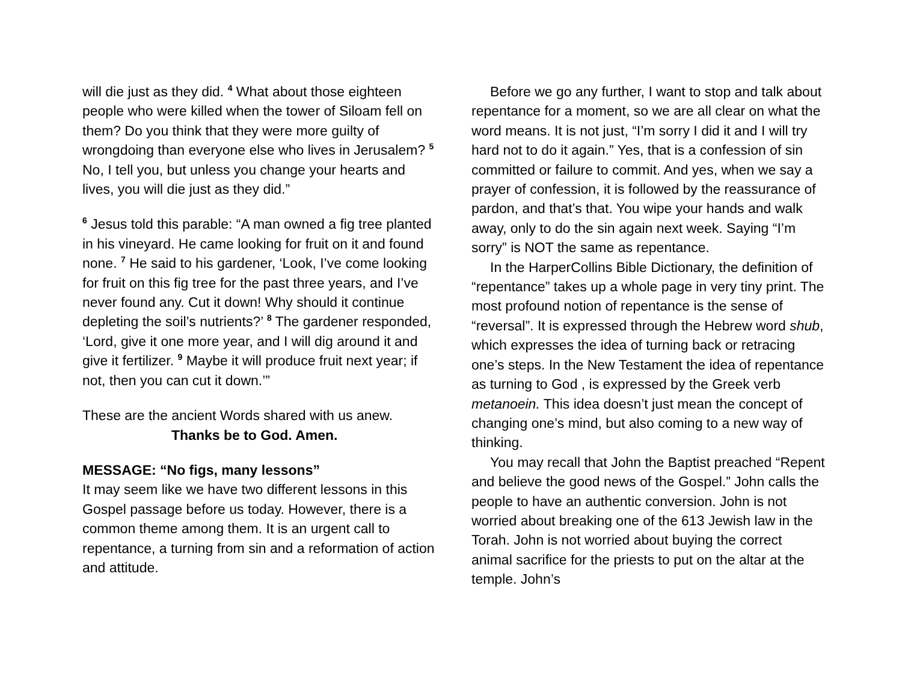will die just as they did. <sup>4</sup> What about those eighteen people who were killed when the tower of Siloam fell on them? Do you think that they were more guilty of wrongdoing than everyone else who lives in Jerusalem? <sup>5</sup> No, I tell you, but unless you change your hearts and lives, you will die just as they did.”
<sup>6</sup> Jesus told this parable: “A man owned a fig tree planted in his vineyard. He came looking for fruit on it and found none. <sup>7</sup> He said to his gardener, ‘Look, I’ve come looking for fruit on this fig tree for the past three years, and I’ve never found any. Cut it down! Why should it continue depleting the soil’s nutrients?’ <sup>8</sup> The gardener responded, ‘Lord, give it one more year, and I will dig around it and give it fertilizer. <sup>9</sup> Maybe it will produce fruit next year; if not, then you can cut it down.’”
These are the ancient Words shared with us anew.
Thanks be to God. Amen.
MESSAGE: “No figs, many lessons”
It may seem like we have two different lessons in this Gospel passage before us today. However, there is a common theme among them. It is an urgent call to repentance, a turning from sin and a reformation of action and attitude.
Before we go any further, I want to stop and talk about repentance for a moment, so we are all clear on what the word means. It is not just, “I’m sorry I did it and I will try hard not to do it again.” Yes, that is a confession of sin committed or failure to commit. And yes, when we say a prayer of confession, it is followed by the reassurance of pardon, and that’s that. You wipe your hands and walk away, only to do the sin again next week. Saying “I’m sorry” is NOT the same as repentance.
In the HarperCollins Bible Dictionary, the definition of “repentance” takes up a whole page in very tiny print. The most profound notion of repentance is the sense of “reversal”. It is expressed through the Hebrew word shub, which expresses the idea of turning back or retracing one’s steps. In the New Testament the idea of repentance as turning to God , is expressed by the Greek verb metanoein. This idea doesn’t just mean the concept of changing one’s mind, but also coming to a new way of thinking.
You may recall that John the Baptist preached “Repent and believe the good news of the Gospel.” John calls the people to have an authentic conversion. John is not worried about breaking one of the 613 Jewish law in the Torah. John is not worried about buying the correct animal sacrifice for the priests to put on the altar at the temple. John’s